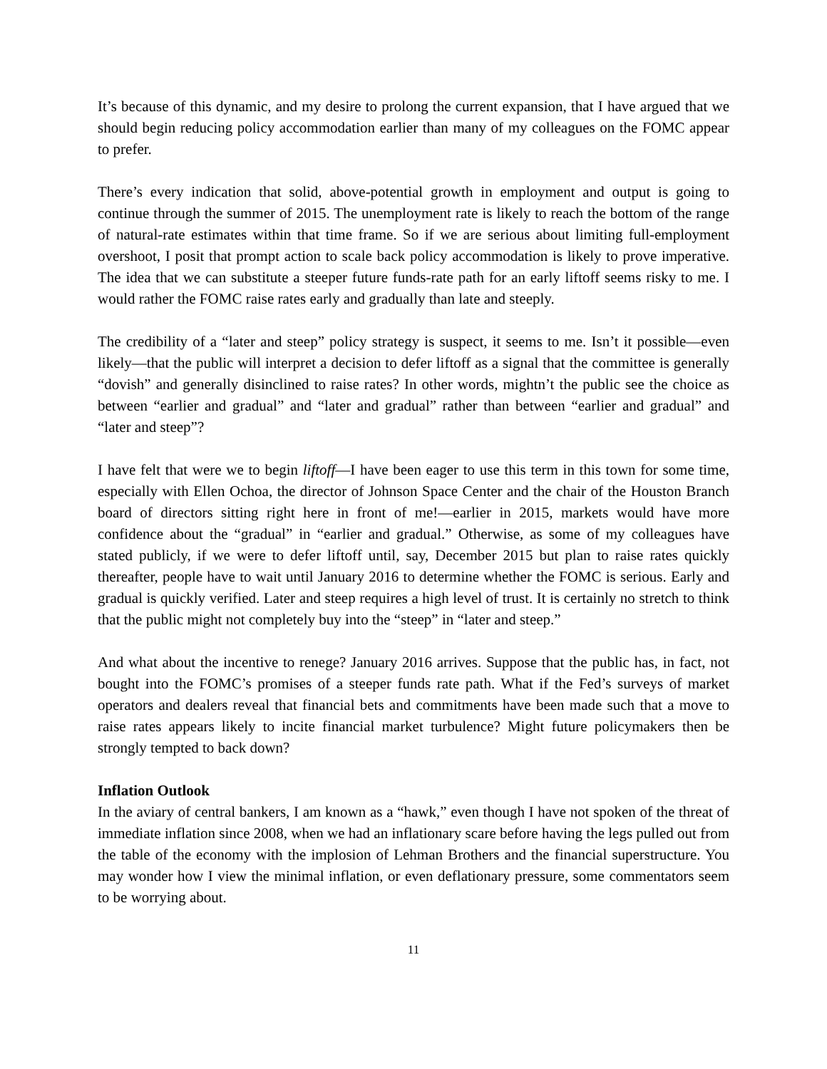It’s because of this dynamic, and my desire to prolong the current expansion, that I have argued that we should begin reducing policy accommodation earlier than many of my colleagues on the FOMC appear to prefer.
There’s every indication that solid, above-potential growth in employment and output is going to continue through the summer of 2015. The unemployment rate is likely to reach the bottom of the range of natural-rate estimates within that time frame. So if we are serious about limiting full-employment overshoot, I posit that prompt action to scale back policy accommodation is likely to prove imperative. The idea that we can substitute a steeper future funds-rate path for an early liftoff seems risky to me. I would rather the FOMC raise rates early and gradually than late and steeply.
The credibility of a “later and steep” policy strategy is suspect, it seems to me. Isn’t it possible—even likely—that the public will interpret a decision to defer liftoff as a signal that the committee is generally “dovish” and generally disinclined to raise rates? In other words, mightn’t the public see the choice as between “earlier and gradual” and “later and gradual” rather than between “earlier and gradual” and “later and steep”?
I have felt that were we to begin liftoff—I have been eager to use this term in this town for some time, especially with Ellen Ochoa, the director of Johnson Space Center and the chair of the Houston Branch board of directors sitting right here in front of me!—earlier in 2015, markets would have more confidence about the “gradual” in “earlier and gradual.” Otherwise, as some of my colleagues have stated publicly, if we were to defer liftoff until, say, December 2015 but plan to raise rates quickly thereafter, people have to wait until January 2016 to determine whether the FOMC is serious. Early and gradual is quickly verified. Later and steep requires a high level of trust. It is certainly no stretch to think that the public might not completely buy into the “steep” in “later and steep.”
And what about the incentive to renege? January 2016 arrives. Suppose that the public has, in fact, not bought into the FOMC’s promises of a steeper funds rate path. What if the Fed’s surveys of market operators and dealers reveal that financial bets and commitments have been made such that a move to raise rates appears likely to incite financial market turbulence? Might future policymakers then be strongly tempted to back down?
Inflation Outlook
In the aviary of central bankers, I am known as a “hawk,” even though I have not spoken of the threat of immediate inflation since 2008, when we had an inflationary scare before having the legs pulled out from the table of the economy with the implosion of Lehman Brothers and the financial superstructure. You may wonder how I view the minimal inflation, or even deflationary pressure, some commentators seem to be worrying about.
11